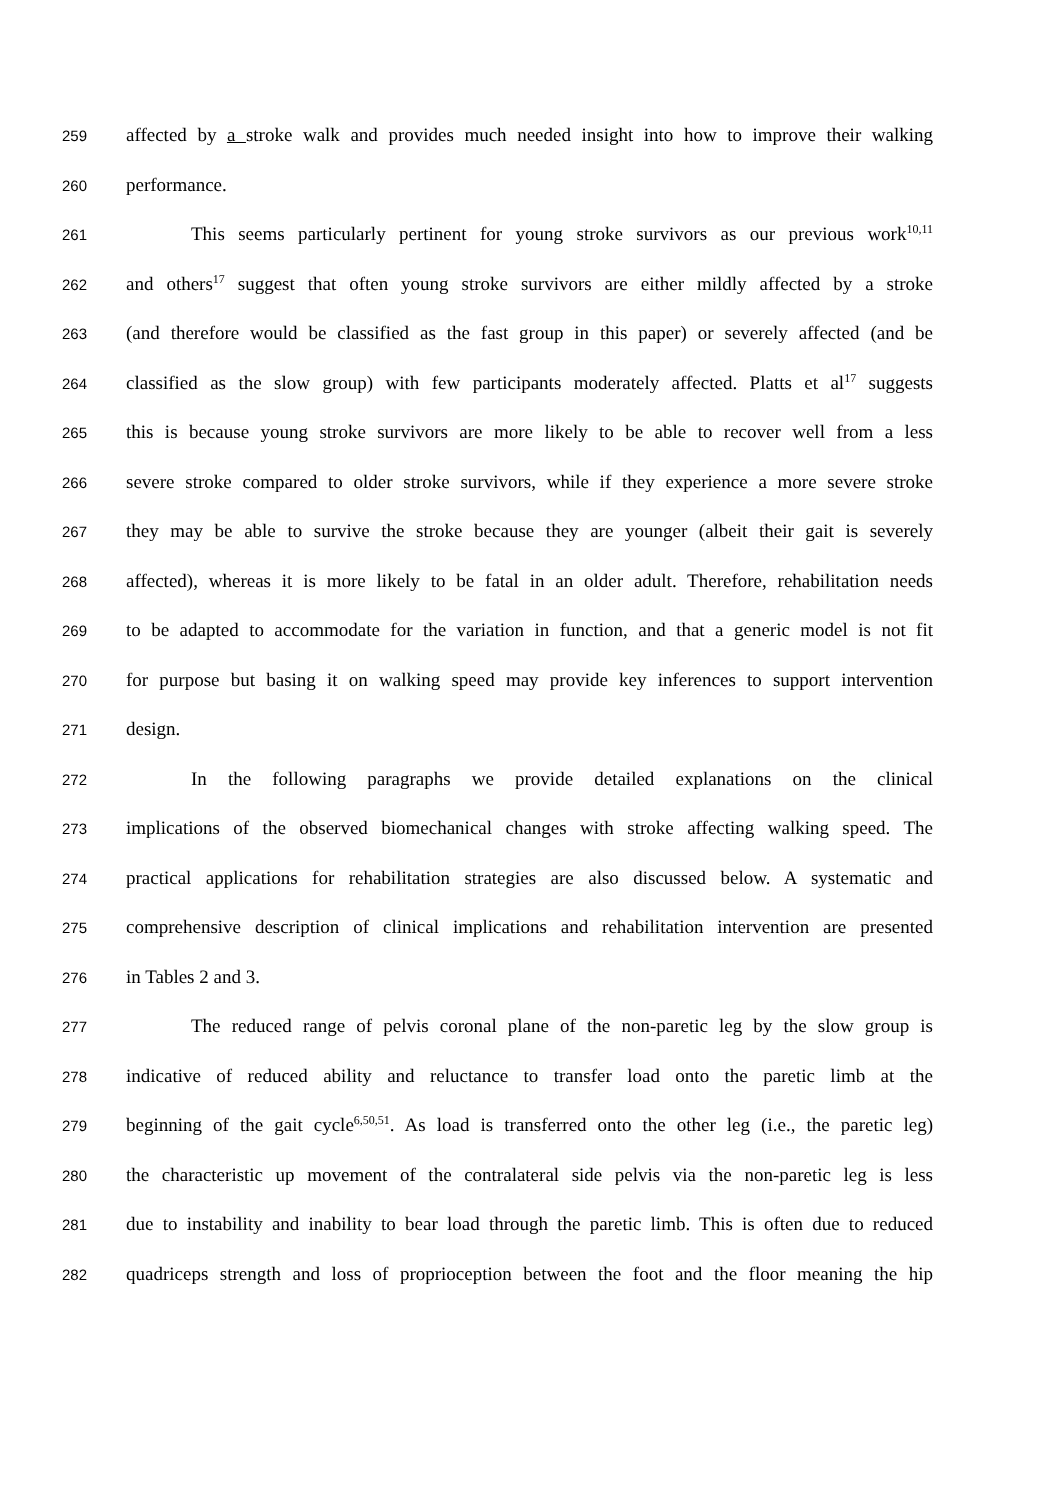259 affected by a stroke walk and provides much needed insight into how to improve their walking
260 performance.
261 This seems particularly pertinent for young stroke survivors as our previous work<sup>10,11</sup>
262 and others<sup>17</sup> suggest that often young stroke survivors are either mildly affected by a stroke
263 (and therefore would be classified as the fast group in this paper) or severely affected (and be
264 classified as the slow group) with few participants moderately affected. Platts et al<sup>17</sup> suggests
265 this is because young stroke survivors are more likely to be able to recover well from a less
266 severe stroke compared to older stroke survivors, while if they experience a more severe stroke
267 they may be able to survive the stroke because they are younger (albeit their gait is severely
268 affected), whereas it is more likely to be fatal in an older adult. Therefore, rehabilitation needs
269 to be adapted to accommodate for the variation in function, and that a generic model is not fit
270 for purpose but basing it on walking speed may provide key inferences to support intervention
271 design.
272 In the following paragraphs we provide detailed explanations on the clinical
273 implications of the observed biomechanical changes with stroke affecting walking speed. The
274 practical applications for rehabilitation strategies are also discussed below. A systematic and
275 comprehensive description of clinical implications and rehabilitation intervention are presented
276 in Tables 2 and 3.
277 The reduced range of pelvis coronal plane of the non-paretic leg by the slow group is
278 indicative of reduced ability and reluctance to transfer load onto the paretic limb at the
279 beginning of the gait cycle<sup>6,50,51</sup>. As load is transferred onto the other leg (i.e., the paretic leg)
280 the characteristic up movement of the contralateral side pelvis via the non-paretic leg is less
281 due to instability and inability to bear load through the paretic limb. This is often due to reduced
282 quadriceps strength and loss of proprioception between the foot and the floor meaning the hip